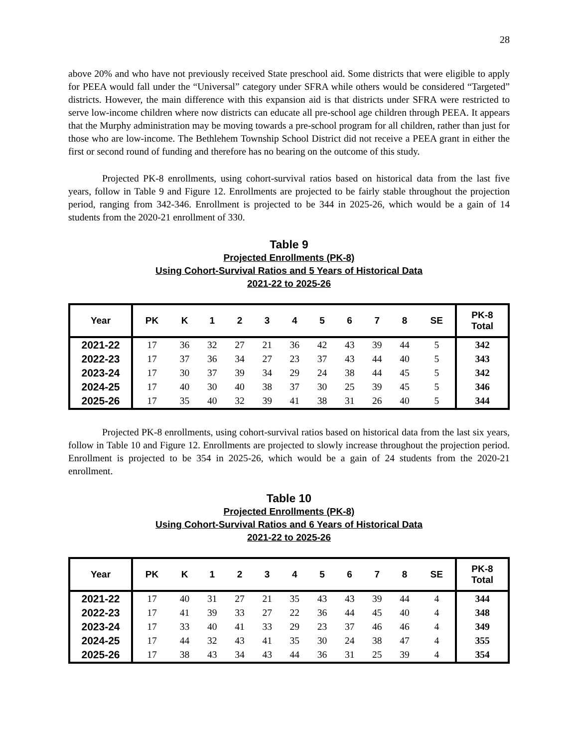28
above 20% and who have not previously received State preschool aid. Some districts that were eligible to apply for PEEA would fall under the “Universal” category under SFRA while others would be considered “Targeted” districts. However, the main difference with this expansion aid is that districts under SFRA were restricted to serve low-income children where now districts can educate all pre-school age children through PEEA. It appears that the Murphy administration may be moving towards a pre-school program for all children, rather than just for those who are low-income. The Bethlehem Township School District did not receive a PEEA grant in either the first or second round of funding and therefore has no bearing on the outcome of this study.
Projected PK-8 enrollments, using cohort-survival ratios based on historical data from the last five years, follow in Table 9 and Figure 12. Enrollments are projected to be fairly stable throughout the projection period, ranging from 342-346. Enrollment is projected to be 344 in 2025-26, which would be a gain of 14 students from the 2020-21 enrollment of 330.
Table 9
Projected Enrollments (PK-8)
Using Cohort-Survival Ratios and 5 Years of Historical Data
2021-22 to 2025-26
| Year | PK | K | 1 | 2 | 3 | 4 | 5 | 6 | 7 | 8 | SE | PK-8 Total |
| --- | --- | --- | --- | --- | --- | --- | --- | --- | --- | --- | --- | --- |
| 2021-22 | 17 | 36 | 32 | 27 | 21 | 36 | 42 | 43 | 39 | 44 | 5 | 342 |
| 2022-23 | 17 | 37 | 36 | 34 | 27 | 23 | 37 | 43 | 44 | 40 | 5 | 343 |
| 2023-24 | 17 | 30 | 37 | 39 | 34 | 29 | 24 | 38 | 44 | 45 | 5 | 342 |
| 2024-25 | 17 | 40 | 30 | 40 | 38 | 37 | 30 | 25 | 39 | 45 | 5 | 346 |
| 2025-26 | 17 | 35 | 40 | 32 | 39 | 41 | 38 | 31 | 26 | 40 | 5 | 344 |
Projected PK-8 enrollments, using cohort-survival ratios based on historical data from the last six years, follow in Table 10 and Figure 12. Enrollments are projected to slowly increase throughout the projection period. Enrollment is projected to be 354 in 2025-26, which would be a gain of 24 students from the 2020-21 enrollment.
Table 10
Projected Enrollments (PK-8)
Using Cohort-Survival Ratios and 6 Years of Historical Data
2021-22 to 2025-26
| Year | PK | K | 1 | 2 | 3 | 4 | 5 | 6 | 7 | 8 | SE | PK-8 Total |
| --- | --- | --- | --- | --- | --- | --- | --- | --- | --- | --- | --- | --- |
| 2021-22 | 17 | 40 | 31 | 27 | 21 | 35 | 43 | 43 | 39 | 44 | 4 | 344 |
| 2022-23 | 17 | 41 | 39 | 33 | 27 | 22 | 36 | 44 | 45 | 40 | 4 | 348 |
| 2023-24 | 17 | 33 | 40 | 41 | 33 | 29 | 23 | 37 | 46 | 46 | 4 | 349 |
| 2024-25 | 17 | 44 | 32 | 43 | 41 | 35 | 30 | 24 | 38 | 47 | 4 | 355 |
| 2025-26 | 17 | 38 | 43 | 34 | 43 | 44 | 36 | 31 | 25 | 39 | 4 | 354 |